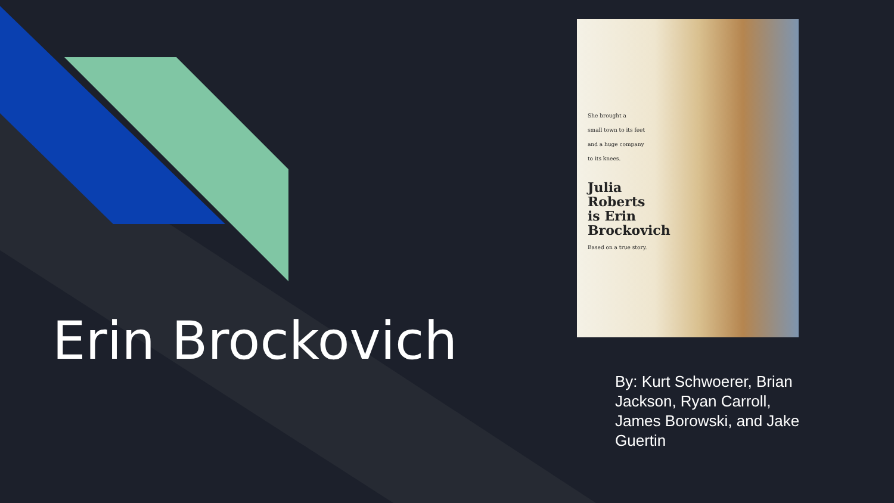Erin Brockovich
She brought a
small town to its feet
and a huge company
to its knees.
Julia
Roberts
is Erin
Brockovich
Based on a true story.
By: Kurt Schwoerer, Brian Jackson, Ryan Carroll, James Borowski, and Jake Guertin